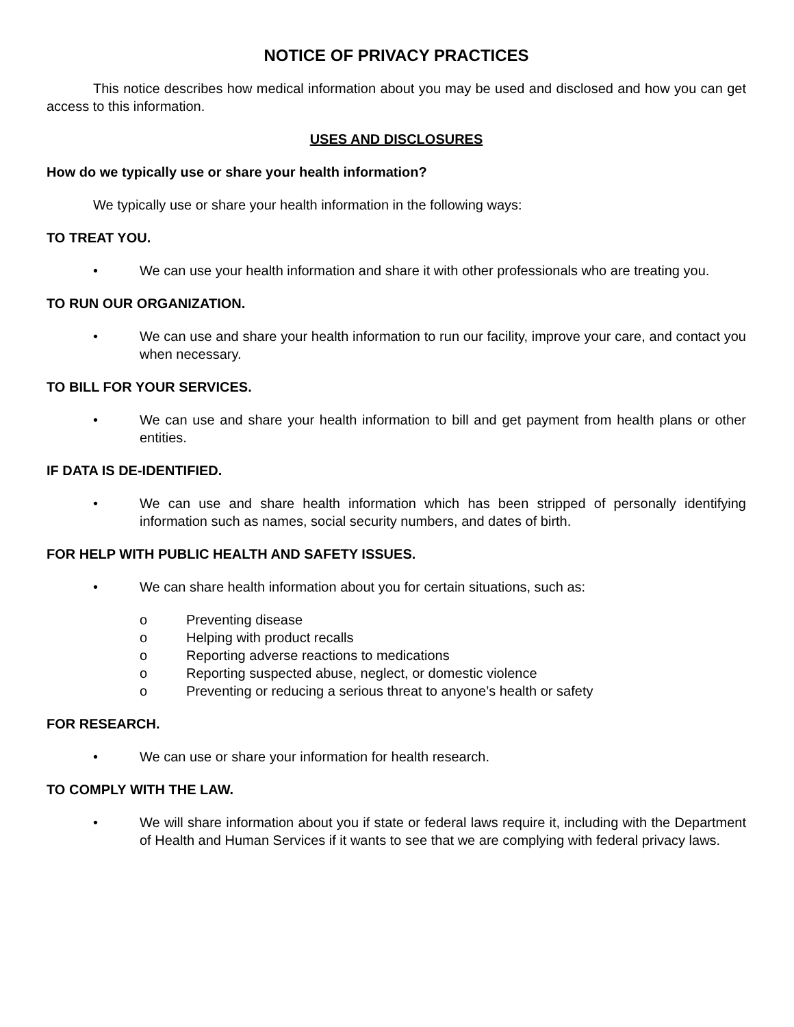NOTICE OF PRIVACY PRACTICES
This notice describes how medical information about you may be used and disclosed and how you can get access to this information.
USES AND DISCLOSURES
How do we typically use or share your health information?
We typically use or share your health information in the following ways:
TO TREAT YOU.
• We can use your health information and share it with other professionals who are treating you.
TO RUN OUR ORGANIZATION.
• We can use and share your health information to run our facility, improve your care, and contact you when necessary.
TO BILL FOR YOUR SERVICES.
• We can use and share your health information to bill and get payment from health plans or other entities.
IF DATA IS DE-IDENTIFIED.
• We can use and share health information which has been stripped of personally identifying information such as names, social security numbers, and dates of birth.
FOR HELP WITH PUBLIC HEALTH AND SAFETY ISSUES.
• We can share health information about you for certain situations, such as:
o Preventing disease
o Helping with product recalls
o Reporting adverse reactions to medications
o Reporting suspected abuse, neglect, or domestic violence
o Preventing or reducing a serious threat to anyone’s health or safety
FOR RESEARCH.
• We can use or share your information for health research.
TO COMPLY WITH THE LAW.
• We will share information about you if state or federal laws require it, including with the Department of Health and Human Services if it wants to see that we are complying with federal privacy laws.